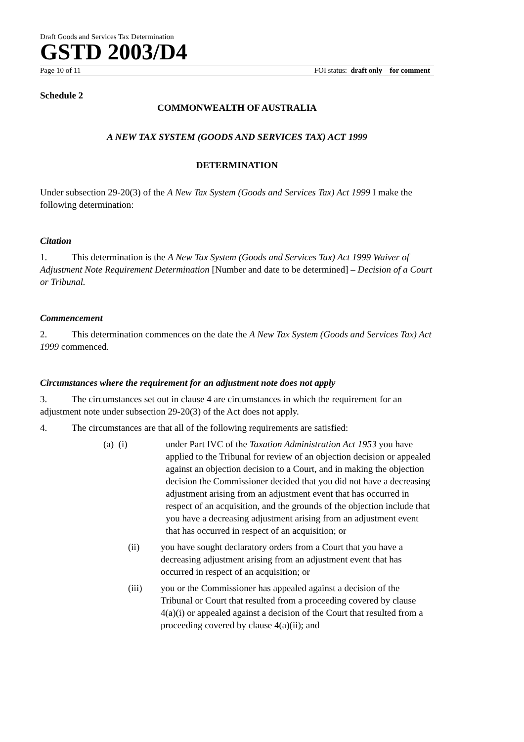Draft Goods and Services Tax Determination
GSTD 2003/D4
Page 10 of 11 FOI status: draft only – for comment
Schedule 2
COMMONWEALTH OF AUSTRALIA
A NEW TAX SYSTEM (GOODS AND SERVICES TAX) ACT 1999
DETERMINATION
Under subsection 29-20(3) of the A New Tax System (Goods and Services Tax) Act 1999 I make the following determination:
Citation
1. This determination is the A New Tax System (Goods and Services Tax) Act 1999 Waiver of Adjustment Note Requirement Determination [Number and date to be determined] – Decision of a Court or Tribunal.
Commencement
2. This determination commences on the date the A New Tax System (Goods and Services Tax) Act 1999 commenced.
Circumstances where the requirement for an adjustment note does not apply
3. The circumstances set out in clause 4 are circumstances in which the requirement for an adjustment note under subsection 29-20(3) of the Act does not apply.
4. The circumstances are that all of the following requirements are satisfied:
(a) (i) under Part IVC of the Taxation Administration Act 1953 you have applied to the Tribunal for review of an objection decision or appealed against an objection decision to a Court, and in making the objection decision the Commissioner decided that you did not have a decreasing adjustment arising from an adjustment event that has occurred in respect of an acquisition, and the grounds of the objection include that you have a decreasing adjustment arising from an adjustment event that has occurred in respect of an acquisition; or
(ii) you have sought declaratory orders from a Court that you have a decreasing adjustment arising from an adjustment event that has occurred in respect of an acquisition; or
(iii) you or the Commissioner has appealed against a decision of the Tribunal or Court that resulted from a proceeding covered by clause 4(a)(i) or appealed against a decision of the Court that resulted from a proceeding covered by clause 4(a)(ii); and